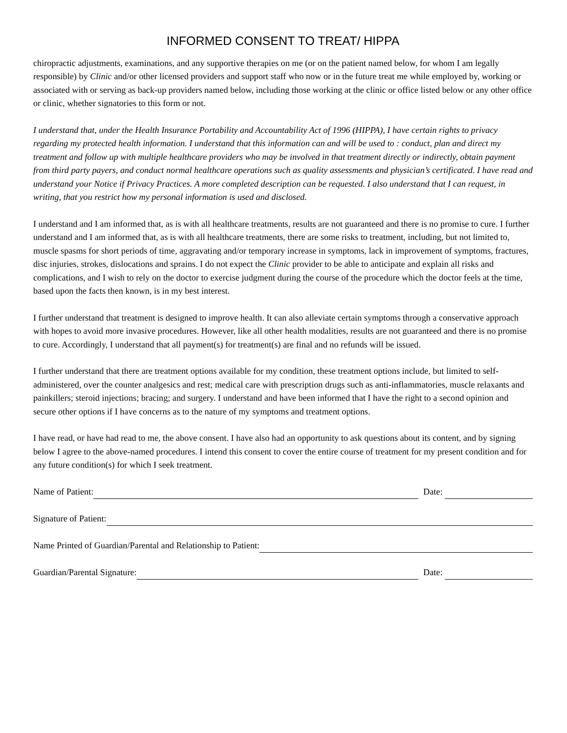INFORMED CONSENT TO TREAT/ HIPPA
chiropractic adjustments, examinations, and any supportive therapies on me (or on the patient named below, for whom I am legally responsible) by Clinic and/or other licensed providers and support staff who now or in the future treat me while employed by, working or associated with or serving as back-up providers named below, including those working at the clinic or office listed below or any other office or clinic, whether signatories to this form or not.
I understand that, under the Health Insurance Portability and Accountability Act of 1996 (HIPPA), I have certain rights to privacy regarding my protected health information. I understand that this information can and will be used to : conduct, plan and direct my treatment and follow up with multiple healthcare providers who may be involved in that treatment directly or indirectly, obtain payment from third party payers, and conduct normal healthcare operations such as quality assessments and physician’s certificated. I have read and understand your Notice if Privacy Practices. A more completed description can be requested. I also understand that I can request, in writing, that you restrict how my personal information is used and disclosed.
I understand and I am informed that, as is with all healthcare treatments, results are not guaranteed and there is no promise to cure. I further understand and I am informed that, as is with all healthcare treatments, there are some risks to treatment, including, but not limited to, muscle spasms for short periods of time, aggravating and/or temporary increase in symptoms, lack in improvement of symptoms, fractures, disc injuries, strokes, dislocations and sprains. I do not expect the Clinic provider to be able to anticipate and explain all risks and complications, and I wish to rely on the doctor to exercise judgment during the course of the procedure which the doctor feels at the time, based upon the facts then known, is in my best interest.
I further understand that treatment is designed to improve health. It can also alleviate certain symptoms through a conservative approach with hopes to avoid more invasive procedures. However, like all other health modalities, results are not guaranteed and there is no promise to cure. Accordingly, I understand that all payment(s) for treatment(s) are final and no refunds will be issued.
I further understand that there are treatment options available for my condition, these treatment options include, but limited to self-administered, over the counter analgesics and rest; medical care with prescription drugs such as anti-inflammatories, muscle relaxants and painkillers; steroid injections; bracing; and surgery. I understand and have been informed that I have the right to a second opinion and secure other options if I have concerns as to the nature of my symptoms and treatment options.
I have read, or have had read to me, the above consent. I have also had an opportunity to ask questions about its content, and by signing below I agree to the above-named procedures. I intend this consent to cover the entire course of treatment for my present condition and for any future condition(s) for which I seek treatment.
Name of Patient: Date:
Signature of Patient:
Name Printed of Guardian/Parental and Relationship to Patient:
Guardian/Parental Signature: Date: